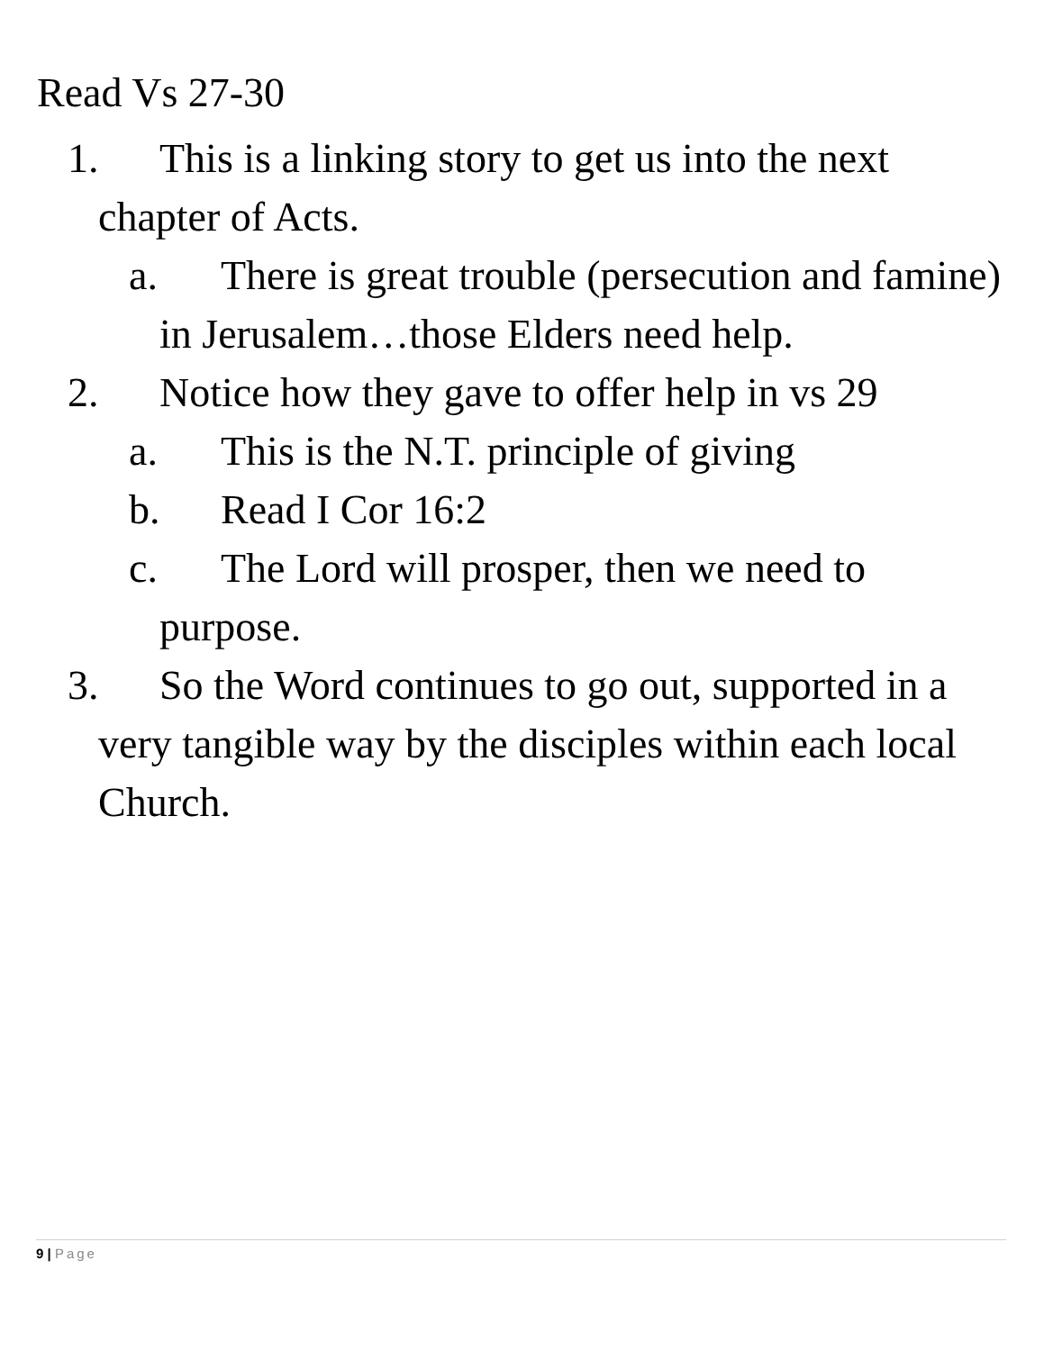Read Vs 27-30
1. This is a linking story to get us into the next chapter of Acts.
a. There is great trouble (persecution and famine) in Jerusalem…those Elders need help.
2. Notice how they gave to offer help in vs 29
a. This is the N.T. principle of giving
b. Read I Cor 16:2
c. The Lord will prosper, then we need to purpose.
3. So the Word continues to go out, supported in a very tangible way by the disciples within each local Church.
9 | Page